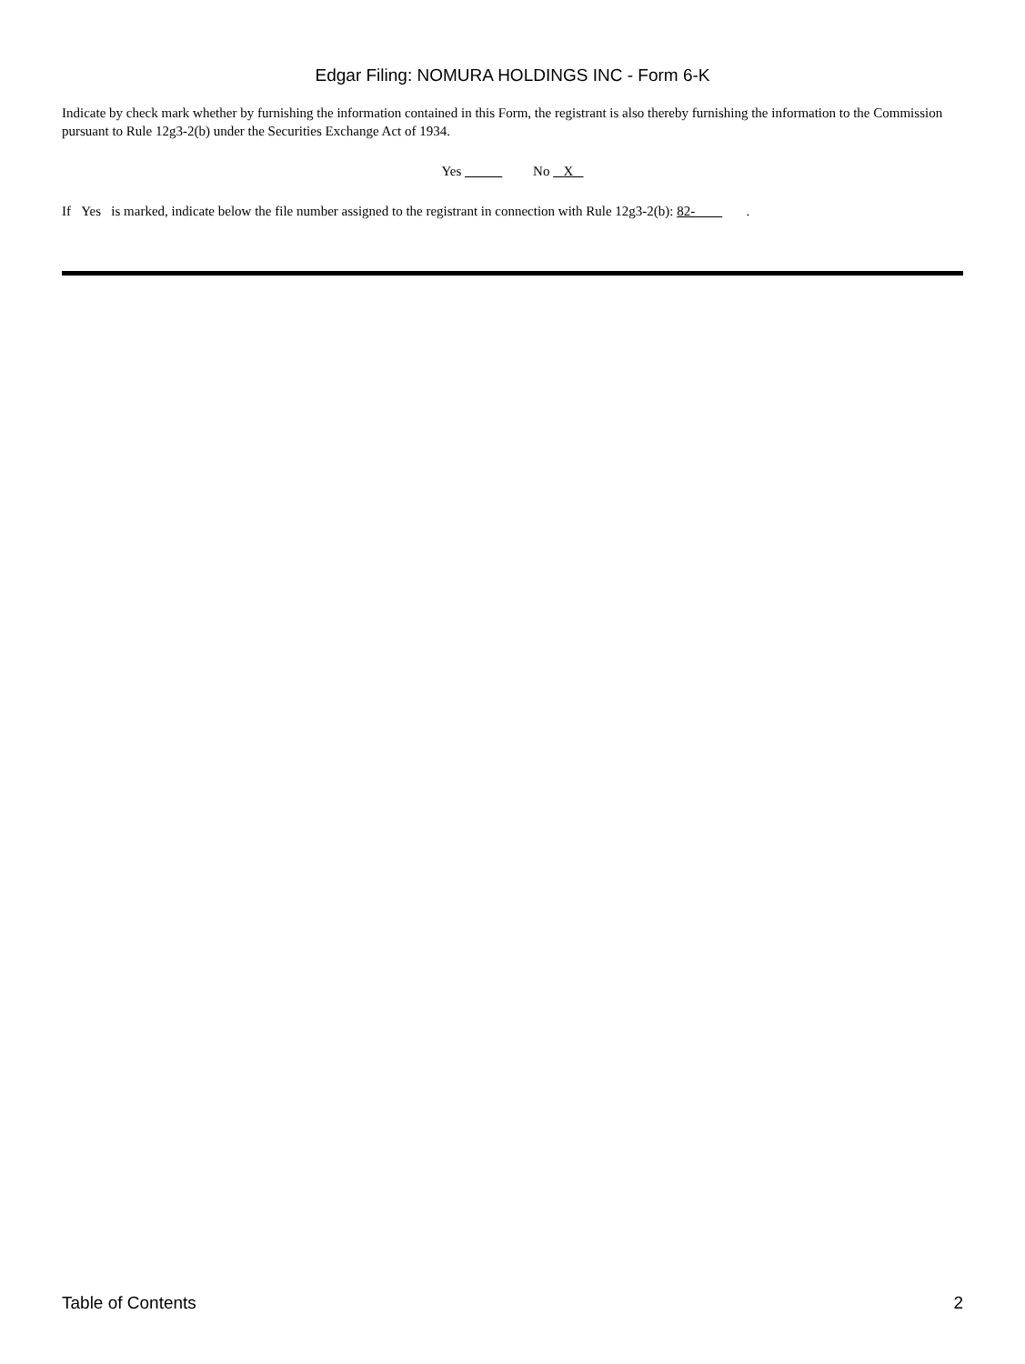Edgar Filing: NOMURA HOLDINGS INC - Form 6-K
Indicate by check mark whether by furnishing the information contained in this Form, the registrant is also thereby furnishing the information to the Commission pursuant to Rule 12g3-2(b) under the Securities Exchange Act of 1934.
Yes No X
If Yes is marked, indicate below the file number assigned to the registrant in connection with Rule 12g3-2(b): 82- .
Table of Contents 2